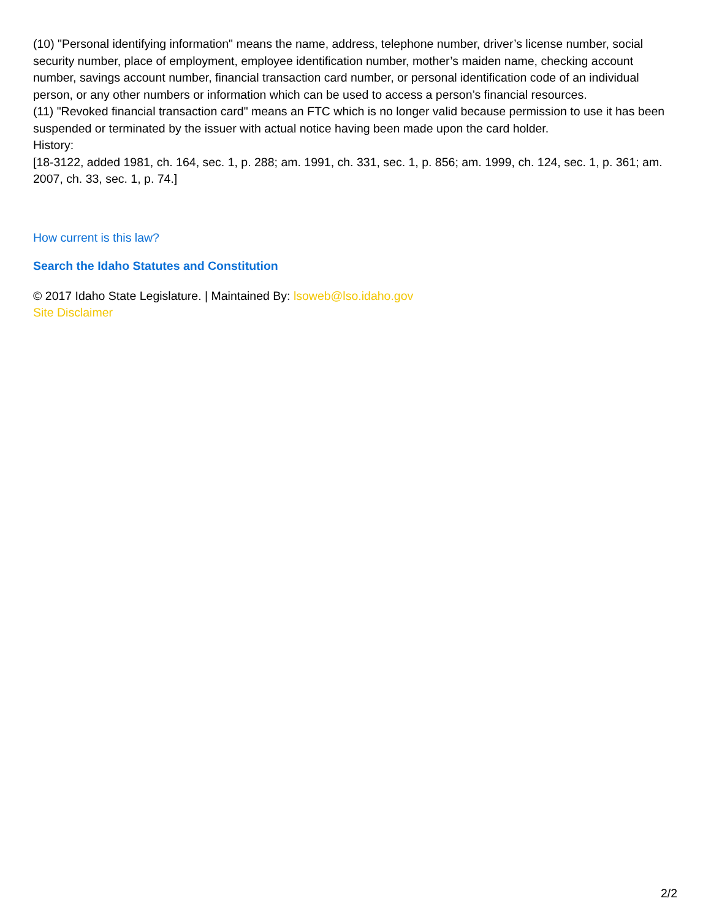(10) "Personal identifying information" means the name, address, telephone number, driver’s license number, social security number, place of employment, employee identification number, mother’s maiden name, checking account number, savings account number, financial transaction card number, or personal identification code of an individual person, or any other numbers or information which can be used to access a person’s financial resources.
(11) "Revoked financial transaction card" means an FTC which is no longer valid because permission to use it has been suspended or terminated by the issuer with actual notice having been made upon the card holder.
History:
[18-3122, added 1981, ch. 164, sec. 1, p. 288; am. 1991, ch. 331, sec. 1, p. 856; am. 1999, ch. 124, sec. 1, p. 361; am. 2007, ch. 33, sec. 1, p. 74.]
How current is this law?
Search the Idaho Statutes and Constitution
© 2017 Idaho State Legislature. | Maintained By: lsoweb@lso.idaho.gov
Site Disclaimer
2/2